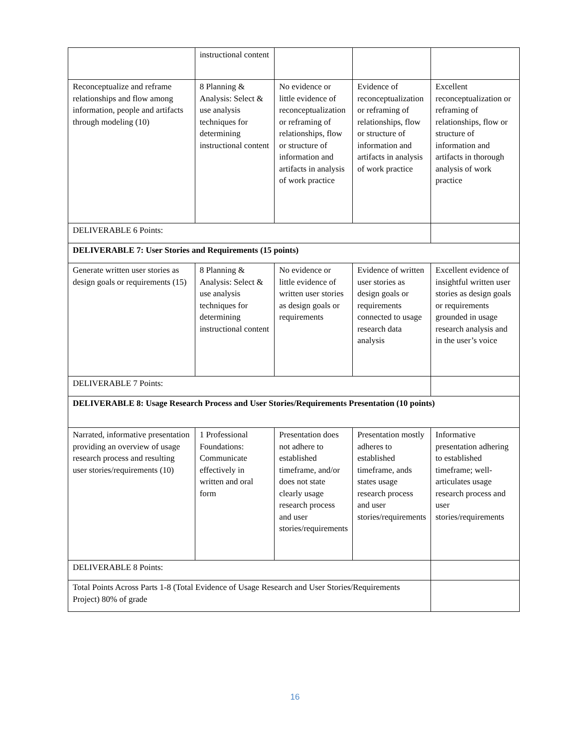| | instructional content | | | |
| Reconceptualize and reframe relationships and flow among information, people and artifacts through modeling (10) | 8 Planning & Analysis: Select & use analysis techniques for determining instructional content | No evidence or little evidence of reconceptualization or reframing of relationships, flow or structure of information and artifacts in analysis of work practice | Evidence of reconceptualization or reframing of relationships, flow or structure of information and artifacts in analysis of work practice | Excellent reconceptualization or reframing of relationships, flow or structure of information and artifacts in thorough analysis of work practice |
| DELIVERABLE 6 Points: | | | | |
| DELIVERABLE 7: User Stories and Requirements (15 points) | | | | |
| Generate written user stories as design goals or requirements (15) | 8 Planning & Analysis: Select & use analysis techniques for determining instructional content | No evidence or little evidence of written user stories as design goals or requirements | Evidence of written user stories as design goals or requirements connected to usage research data analysis | Excellent evidence of insightful written user stories as design goals or requirements grounded in usage research analysis and in the user’s voice |
| DELIVERABLE 7 Points: | | | | |
| DELIVERABLE 8: Usage Research Process and User Stories/Requirements Presentation (10 points) | | | | |
| Narrated, informative presentation providing an overview of usage research process and resulting user stories/requirements (10) | 1 Professional Foundations: Communicate effectively in written and oral form | Presentation does not adhere to established timeframe, and/or does not state clearly usage research process and user stories/requirements | Presentation mostly adheres to established timeframe, ands states usage research process and user stories/requirements | Informative presentation adhering to established timeframe; well-articulates usage research process and user stories/requirements |
| DELIVERABLE 8 Points: | | | | |
| Total Points Across Parts 1-8 (Total Evidence of Usage Research and User Stories/Requirements Project) 80% of grade | | | | |
16